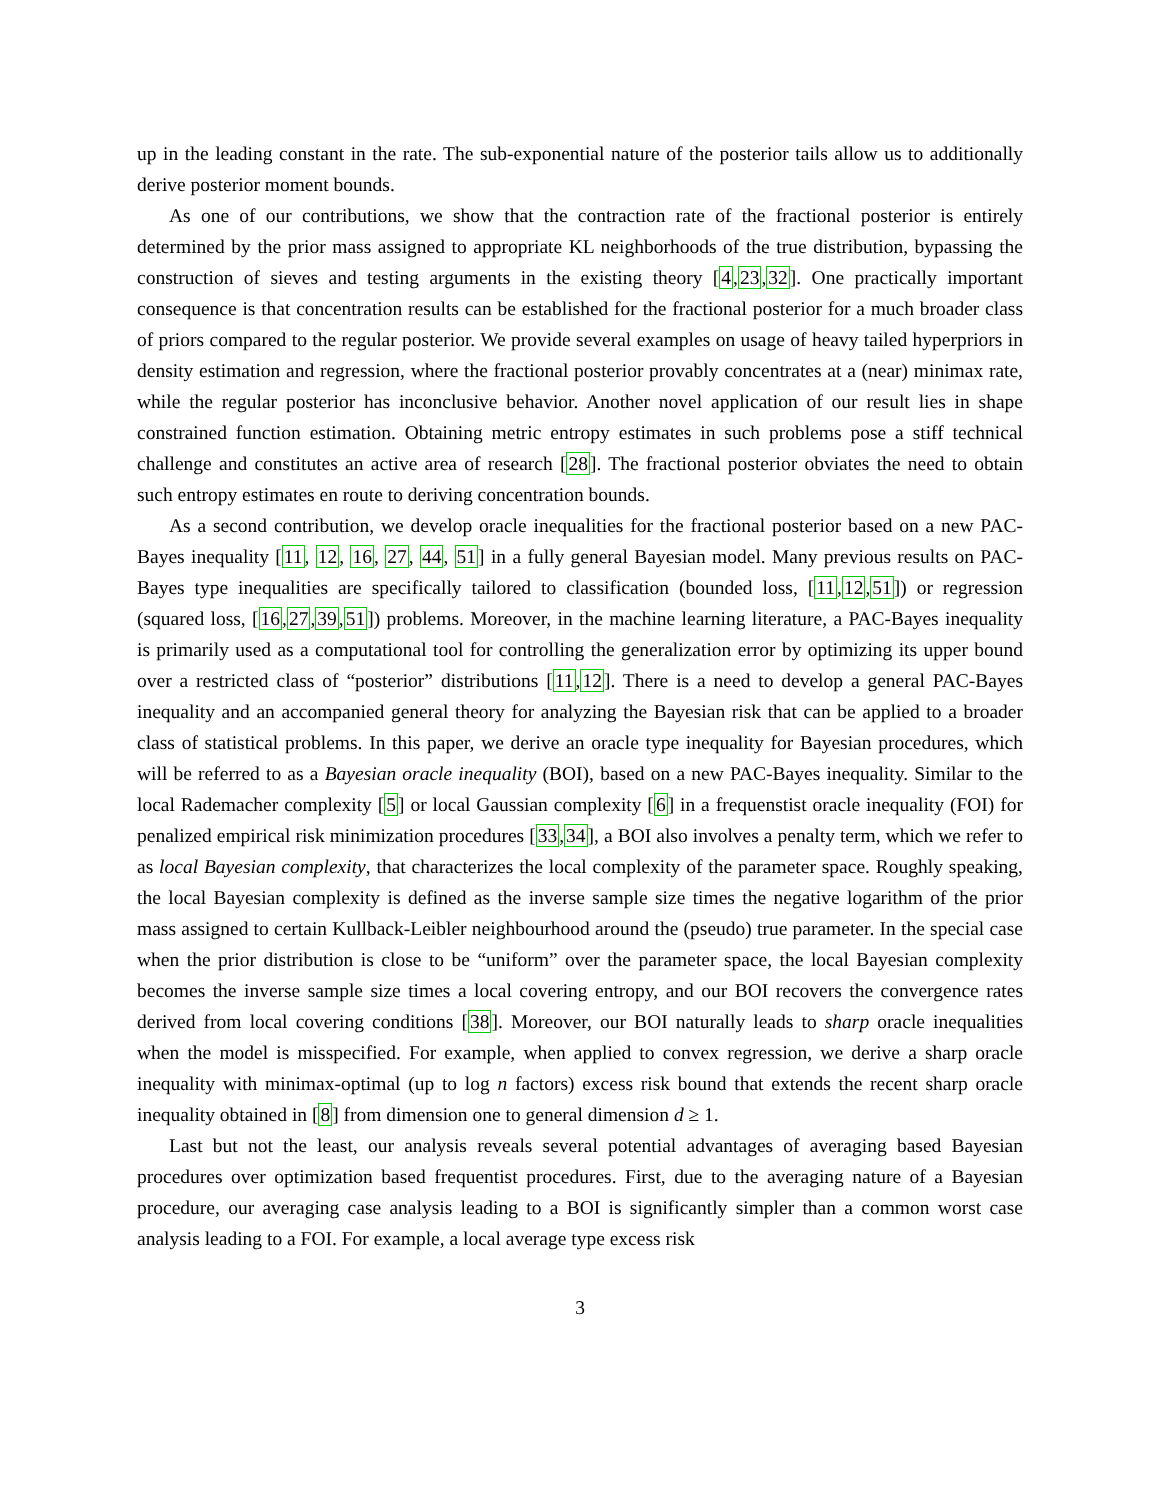up in the leading constant in the rate. The sub-exponential nature of the posterior tails allow us to additionally derive posterior moment bounds.
As one of our contributions, we show that the contraction rate of the fractional posterior is entirely determined by the prior mass assigned to appropriate KL neighborhoods of the true distribution, bypassing the construction of sieves and testing arguments in the existing theory [4,23,32]. One practically important consequence is that concentration results can be established for the fractional posterior for a much broader class of priors compared to the regular posterior. We provide several examples on usage of heavy tailed hyperpriors in density estimation and regression, where the fractional posterior provably concentrates at a (near) minimax rate, while the regular posterior has inconclusive behavior. Another novel application of our result lies in shape constrained function estimation. Obtaining metric entropy estimates in such problems pose a stiff technical challenge and constitutes an active area of research [28]. The fractional posterior obviates the need to obtain such entropy estimates en route to deriving concentration bounds.
As a second contribution, we develop oracle inequalities for the fractional posterior based on a new PAC-Bayes inequality [11, 12, 16, 27, 44, 51] in a fully general Bayesian model. Many previous results on PAC-Bayes type inequalities are specifically tailored to classification (bounded loss, [11,12,51]) or regression (squared loss, [16,27,39,51]) problems. Moreover, in the machine learning literature, a PAC-Bayes inequality is primarily used as a computational tool for controlling the generalization error by optimizing its upper bound over a restricted class of “posterior” distributions [11,12]. There is a need to develop a general PAC-Bayes inequality and an accompanied general theory for analyzing the Bayesian risk that can be applied to a broader class of statistical problems. In this paper, we derive an oracle type inequality for Bayesian procedures, which will be referred to as a Bayesian oracle inequality (BOI), based on a new PAC-Bayes inequality. Similar to the local Rademacher complexity [5] or local Gaussian complexity [6] in a frequenstist oracle inequality (FOI) for penalized empirical risk minimization procedures [33,34], a BOI also involves a penalty term, which we refer to as local Bayesian complexity, that characterizes the local complexity of the parameter space. Roughly speaking, the local Bayesian complexity is defined as the inverse sample size times the negative logarithm of the prior mass assigned to certain Kullback-Leibler neighbourhood around the (pseudo) true parameter. In the special case when the prior distribution is close to be “uniform” over the parameter space, the local Bayesian complexity becomes the inverse sample size times a local covering entropy, and our BOI recovers the convergence rates derived from local covering conditions [38]. Moreover, our BOI naturally leads to sharp oracle inequalities when the model is misspecified. For example, when applied to convex regression, we derive a sharp oracle inequality with minimax-optimal (up to log n factors) excess risk bound that extends the recent sharp oracle inequality obtained in [8] from dimension one to general dimension d ≥ 1.
Last but not the least, our analysis reveals several potential advantages of averaging based Bayesian procedures over optimization based frequentist procedures. First, due to the averaging nature of a Bayesian procedure, our averaging case analysis leading to a BOI is significantly simpler than a common worst case analysis leading to a FOI. For example, a local average type excess risk
3